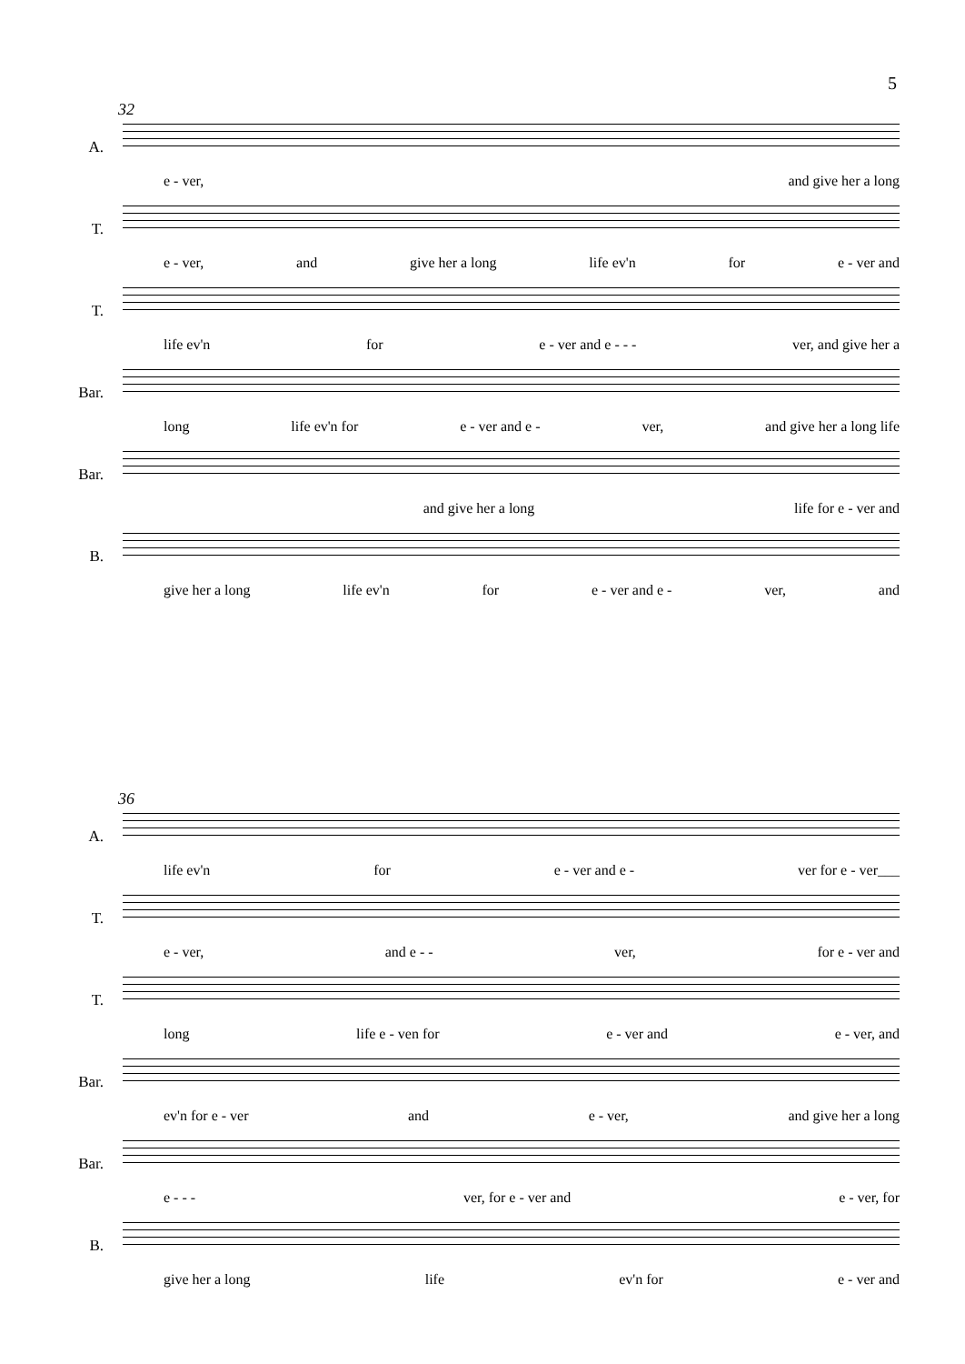5
32
A.
e - ver, and give her a long
T.
e - ver, and give her a long life ev'n for e - ver and
T.
life ev'n for e - ver and e - - - ver, and give her a
Bar.
long life ev'n for e - ver and e - ver, and give her a long life
Bar.
and give her a long life for e - ver and
B.
give her a long life ev'n for e - ver and e - ver, and
36
A.
life ev'n for e - ver and e - ver for e - ver___
T.
e - ver, and e - - ver, for e - ver and
T.
long life e - ven for e - ver and e - ver, and
Bar.
ev'n for e - ver and e - ver, and give her a long
Bar.
e - - - ver, for e - ver and e - ver, for
B.
give her a long life ev'n for e - ver and